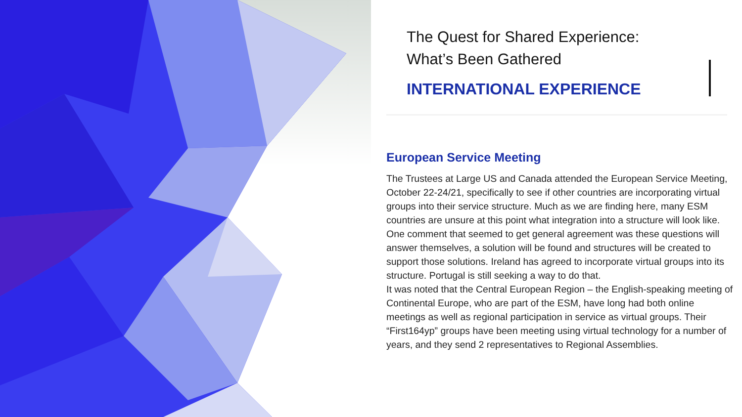The Quest for Shared Experience:
What’s Been Gathered
INTERNATIONAL EXPERIENCE
European Service Meeting
The Trustees at Large US and Canada attended the European Service Meeting, October 22-24/21, specifically to see if other countries are incorporating virtual groups into their service structure. Much as we are finding here, many ESM countries are unsure at this point what integration into a structure will look like. One comment that seemed to get general agreement was these questions will answer themselves, a solution will be found and structures will be created to support those solutions. Ireland has agreed to incorporate virtual groups into its structure. Portugal is still seeking a way to do that.
It was noted that the Central European Region – the English-speaking meeting of Continental Europe, who are part of the ESM, have long had both online meetings as well as regional participation in service as virtual groups. Their “First164yp” groups have been meeting using virtual technology for a number of years, and they send 2 representatives to Regional Assemblies.